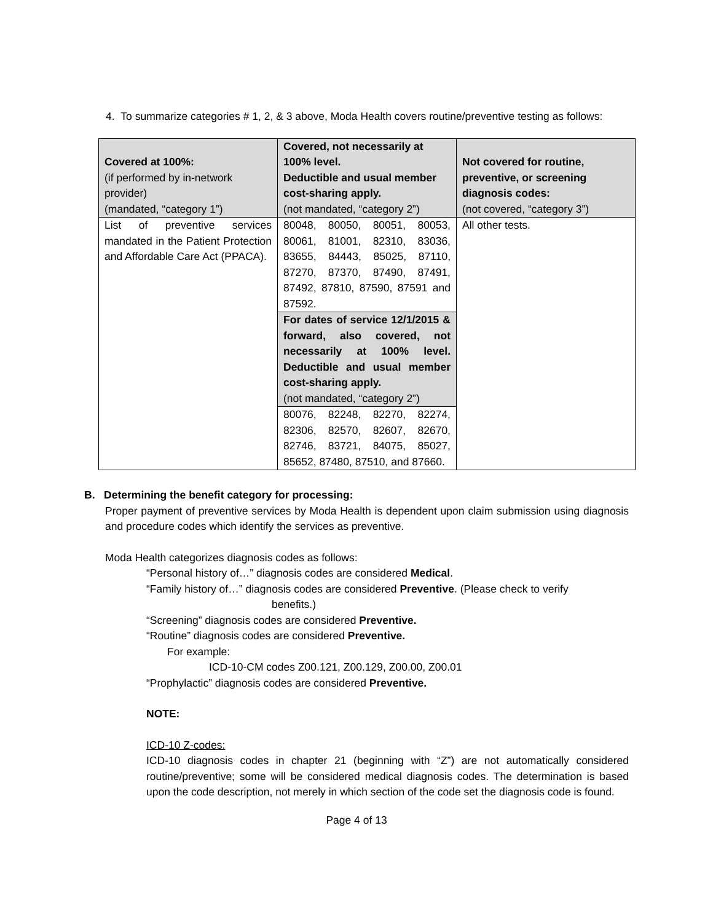4. To summarize categories # 1, 2, & 3 above, Moda Health covers routine/preventive testing as follows:
| Covered at 100%: (if performed by in-network provider) (mandated, “category 1”) | Covered, not necessarily at 100% level. Deductible and usual member cost-sharing apply. (not mandated, “category 2”) | Not covered for routine, preventive, or screening diagnosis codes: (not covered, “category 3”) |
| List of preventive services mandated in the Patient Protection and Affordable Care Act (PPACA). | 80048, 80050, 80051, 80053, 80061, 81001, 82310, 83036, 83655, 84443, 85025, 87110, 87270, 87370, 87490, 87491, 87492, 87810, 87590, 87591 and 87592. | All other tests. |
| | For dates of service 12/1/2015 & forward, also covered, not necessarily at 100% level. Deductible and usual member cost-sharing apply. (not mandated, “category 2”) | |
| | 80076, 82248, 82270, 82274, 82306, 82570, 82607, 82670, 82746, 83721, 84075, 85027, 85652, 87480, 87510, and 87660. | |
B. Determining the benefit category for processing:
Proper payment of preventive services by Moda Health is dependent upon claim submission using diagnosis and procedure codes which identify the services as preventive.
Moda Health categorizes diagnosis codes as follows:
“Personal history of…” diagnosis codes are considered Medical.
“Family history of…” diagnosis codes are considered Preventive. (Please check to verify
benefits.)
“Screening” diagnosis codes are considered Preventive.
“Routine” diagnosis codes are considered Preventive.
For example:
ICD-10-CM codes Z00.121, Z00.129, Z00.00, Z00.01
“Prophylactic” diagnosis codes are considered Preventive.
NOTE:
ICD-10 Z-codes:
ICD-10 diagnosis codes in chapter 21 (beginning with “Z”) are not automatically considered routine/preventive; some will be considered medical diagnosis codes. The determination is based upon the code description, not merely in which section of the code set the diagnosis code is found.
Page 4 of 13